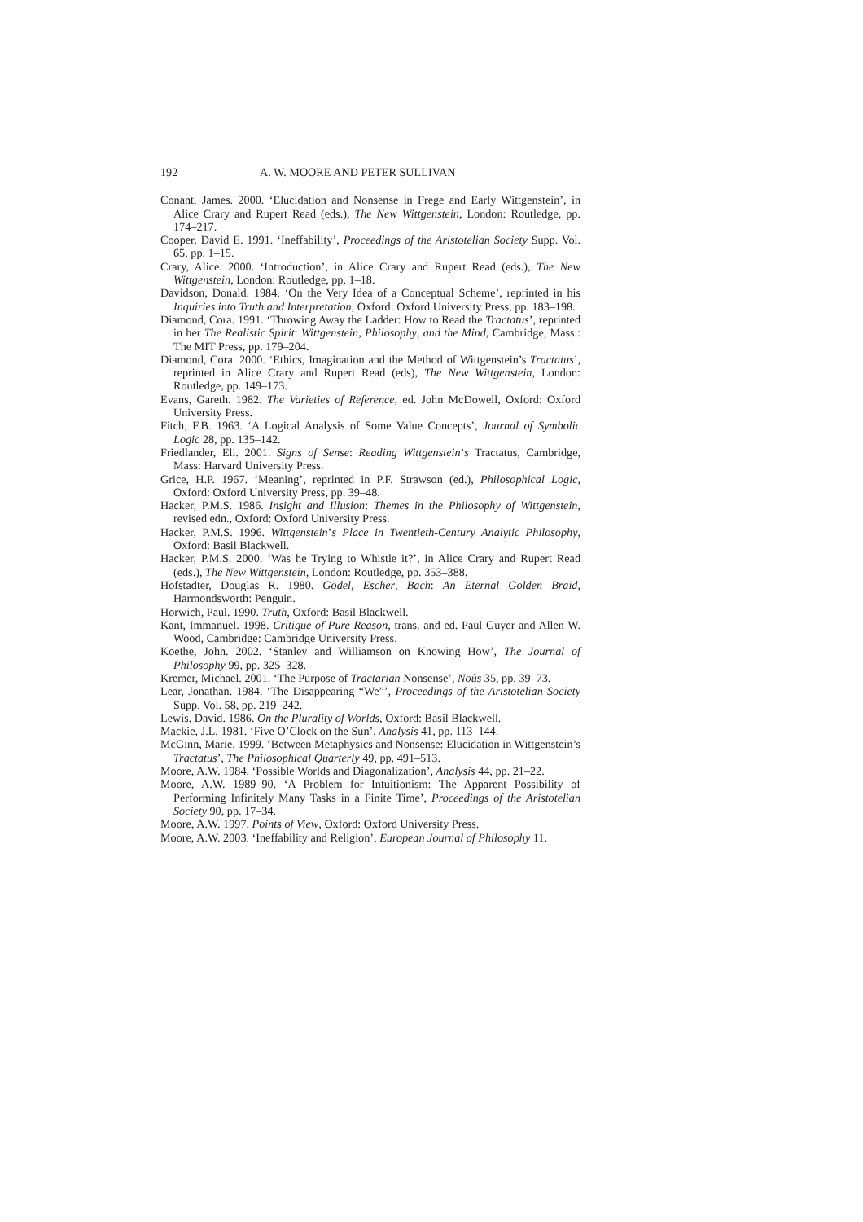192 A. W. MOORE AND PETER SULLIVAN
Conant, James. 2000. ‘Elucidation and Nonsense in Frege and Early Wittgenstein’, in Alice Crary and Rupert Read (eds.), The New Wittgenstein, London: Routledge, pp. 174–217.
Cooper, David E. 1991. ‘Ineffability’, Proceedings of the Aristotelian Society Supp. Vol. 65, pp. 1–15.
Crary, Alice. 2000. ‘Introduction’, in Alice Crary and Rupert Read (eds.), The New Wittgenstein, London: Routledge, pp. 1–18.
Davidson, Donald. 1984. ‘On the Very Idea of a Conceptual Scheme’, reprinted in his Inquiries into Truth and Interpretation, Oxford: Oxford University Press, pp. 183–198.
Diamond, Cora. 1991. ‘Throwing Away the Ladder: How to Read the Tractatus’, reprinted in her The Realistic Spirit: Wittgenstein, Philosophy, and the Mind, Cambridge, Mass.: The MIT Press, pp. 179–204.
Diamond, Cora. 2000. ‘Ethics, Imagination and the Method of Wittgenstein’s Tractatus’, reprinted in Alice Crary and Rupert Read (eds), The New Wittgenstein, London: Routledge, pp. 149–173.
Evans, Gareth. 1982. The Varieties of Reference, ed. John McDowell, Oxford: Oxford University Press.
Fitch, F.B. 1963. ‘A Logical Analysis of Some Value Concepts’, Journal of Symbolic Logic 28, pp. 135–142.
Friedlander, Eli. 2001. Signs of Sense: Reading Wittgenstein’s Tractatus, Cambridge, Mass: Harvard University Press.
Grice, H.P. 1967. ‘Meaning’, reprinted in P.F. Strawson (ed.), Philosophical Logic, Oxford: Oxford University Press, pp. 39–48.
Hacker, P.M.S. 1986. Insight and Illusion: Themes in the Philosophy of Wittgenstein, revised edn., Oxford: Oxford University Press.
Hacker, P.M.S. 1996. Wittgenstein’s Place in Twentieth-Century Analytic Philosophy, Oxford: Basil Blackwell.
Hacker, P.M.S. 2000. ‘Was he Trying to Whistle it?’, in Alice Crary and Rupert Read (eds.), The New Wittgenstein, London: Routledge, pp. 353–388.
Hofstadter, Douglas R. 1980. Gödel, Escher, Bach: An Eternal Golden Braid, Harmondsworth: Penguin.
Horwich, Paul. 1990. Truth, Oxford: Basil Blackwell.
Kant, Immanuel. 1998. Critique of Pure Reason, trans. and ed. Paul Guyer and Allen W. Wood, Cambridge: Cambridge University Press.
Koethe, John. 2002. ‘Stanley and Williamson on Knowing How’, The Journal of Philosophy 99, pp. 325–328.
Kremer, Michael. 2001. ‘The Purpose of Tractarian Nonsense’, Noûs 35, pp. 39–73.
Lear, Jonathan. 1984. ‘The Disappearing “We”’, Proceedings of the Aristotelian Society Supp. Vol. 58, pp. 219–242.
Lewis, David. 1986. On the Plurality of Worlds, Oxford: Basil Blackwell.
Mackie, J.L. 1981. ‘Five O’Clock on the Sun’, Analysis 41, pp. 113–144.
McGinn, Marie. 1999. ‘Between Metaphysics and Nonsense: Elucidation in Wittgenstein’s Tractatus’, The Philosophical Quarterly 49, pp. 491–513.
Moore, A.W. 1984. ‘Possible Worlds and Diagonalization’, Analysis 44, pp. 21–22.
Moore, A.W. 1989–90. ‘A Problem for Intuitionism: The Apparent Possibility of Performing Infinitely Many Tasks in a Finite Time’, Proceedings of the Aristotelian Society 90, pp. 17–34.
Moore, A.W. 1997. Points of View, Oxford: Oxford University Press.
Moore, A.W. 2003. ‘Ineffability and Religion’, European Journal of Philosophy 11.